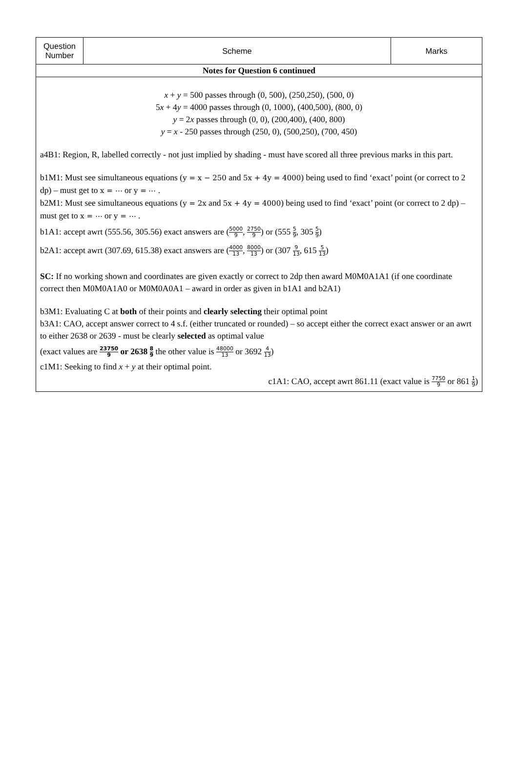| Question Number | Scheme | Marks |
| --- | --- | --- |
| Notes for Question 6 continued | | |
| x + y = 500 passes through (0, 500), (250,250), (500, 0) 5 x + 4 y = 4000 passes through (0, 1000), (400,500), (800, 0) y = 2 x passes through (0, 0), (200,400), (400, 800) y = x - 250 passes through (250, 0), (500,250), (700, 450) a4B1: Region, R, labelled correctly - not just implied by shading - must have scored all three previous marks in this part. b1M1: Must see simultaneous equations ( y = x − 250 and 5x + 4y = 4000 ) being used to find ‘exact’ point (or correct to 2 dp) – must get to x = ⋯ or y = ⋯ . b2M1: Must see simultaneous equations ( y = 2x and 5x + 4y = 4000 ) being used to find ‘exact’ point (or correct to 2 dp) – must get to x = ⋯ or y = ⋯ . b1A1: accept awrt (555.56, 305.56) exact answers are ( 5000 9 , 2750 9 ) or (555 5 9 , 305 5 9 ) b2A1: accept awrt (307.69, 615.38) exact answers are ( 4000 13 , 8000 13 ) or (307 9 13 , 615 5 13 ) SC: If no working shown and coordinates are given exactly or correct to 2dp then award M0M0A1A1 (if one coordinate correct then M0M0A1A0 or M0M0A0A1 – award in order as given in b1A1 and b2A1) b3M1: Evaluating C at both of their points and clearly selecting their optimal point b3A1: CAO, accept answer correct to 4 s.f. (either truncated or rounded) – so accept either the correct exact answer or an awrt to either 2638 or 2639 - must be clearly selected as optimal value (exact values are 23750 9 or 2638 8 9 the other value is 48000 13 or 3692 4 13 ) c1M1: Seeking to find x + y at their optimal point. c1A1: CAO, accept awrt 861.11 (exact value is 7750 9 or 861 1 9 ) | | |